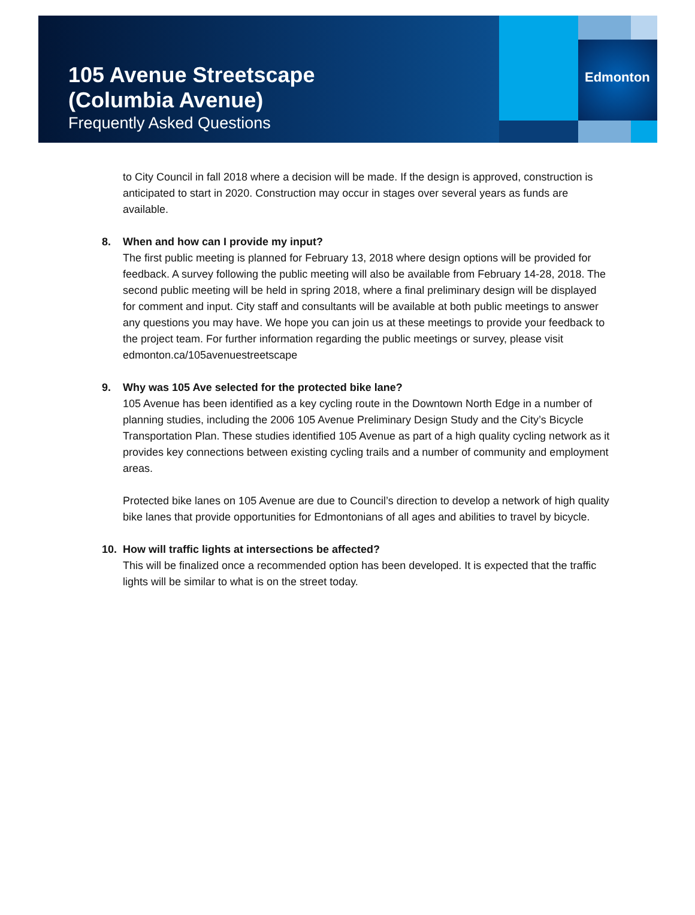Edmonton
105 Avenue Streetscape
(Columbia Avenue)
Frequently Asked Questions
to City Council in fall 2018 where a decision will be made. If the design is approved, construction is anticipated to start in 2020. Construction may occur in stages over several years as funds are available.
8. When and how can I provide my input?
The first public meeting is planned for February 13, 2018 where design options will be provided for feedback. A survey following the public meeting will also be available from February 14-28, 2018. The second public meeting will be held in spring 2018, where a final preliminary design will be displayed for comment and input. City staff and consultants will be available at both public meetings to answer any questions you may have. We hope you can join us at these meetings to provide your feedback to the project team. For further information regarding the public meetings or survey, please visit edmonton.ca/105avenuestreetscape
9. Why was 105 Ave selected for the protected bike lane?
105 Avenue has been identified as a key cycling route in the Downtown North Edge in a number of planning studies, including the 2006 105 Avenue Preliminary Design Study and the City’s Bicycle Transportation Plan. These studies identified 105 Avenue as part of a high quality cycling network as it provides key connections between existing cycling trails and a number of community and employment areas.
Protected bike lanes on 105 Avenue are due to Council’s direction to develop a network of high quality bike lanes that provide opportunities for Edmontonians of all ages and abilities to travel by bicycle.
10. How will traffic lights at intersections be affected?
This will be finalized once a recommended option has been developed. It is expected that the traffic lights will be similar to what is on the street today.